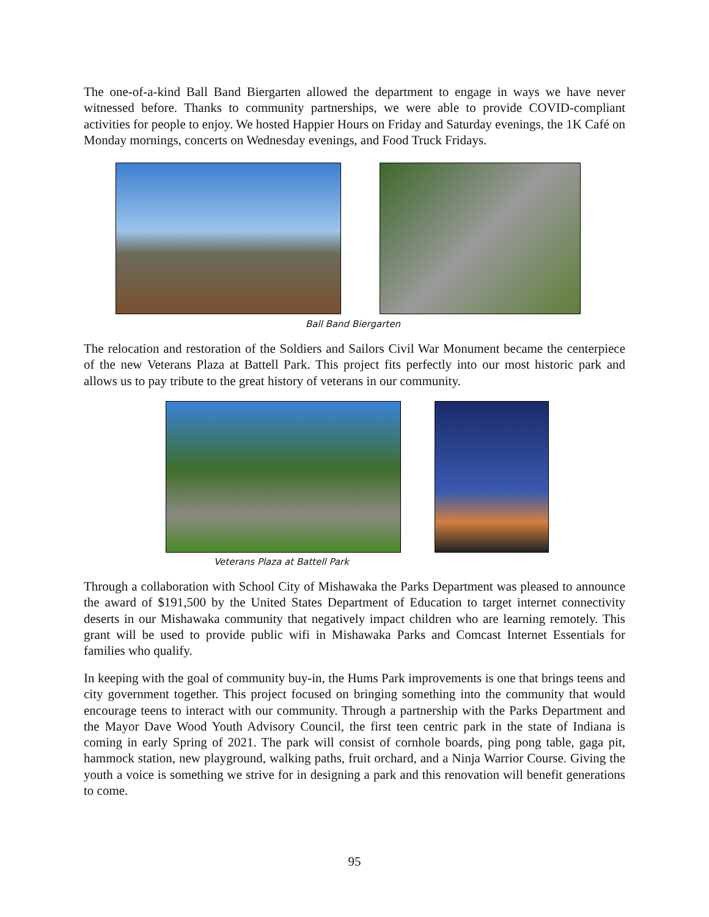The one-of-a-kind Ball Band Biergarten allowed the department to engage in ways we have never witnessed before. Thanks to community partnerships, we were able to provide COVID-compliant activities for people to enjoy. We hosted Happier Hours on Friday and Saturday evenings, the 1K Café on Monday mornings, concerts on Wednesday evenings, and Food Truck Fridays.
Ball Band Biergarten
The relocation and restoration of the Soldiers and Sailors Civil War Monument became the centerpiece of the new Veterans Plaza at Battell Park. This project fits perfectly into our most historic park and allows us to pay tribute to the great history of veterans in our community.
Veterans Plaza at Battell Park
Through a collaboration with School City of Mishawaka the Parks Department was pleased to announce the award of $191,500 by the United States Department of Education to target internet connectivity deserts in our Mishawaka community that negatively impact children who are learning remotely. This grant will be used to provide public wifi in Mishawaka Parks and Comcast Internet Essentials for families who qualify.
In keeping with the goal of community buy-in, the Hums Park improvements is one that brings teens and city government together. This project focused on bringing something into the community that would encourage teens to interact with our community. Through a partnership with the Parks Department and the Mayor Dave Wood Youth Advisory Council, the first teen centric park in the state of Indiana is coming in early Spring of 2021. The park will consist of cornhole boards, ping pong table, gaga pit, hammock station, new playground, walking paths, fruit orchard, and a Ninja Warrior Course. Giving the youth a voice is something we strive for in designing a park and this renovation will benefit generations to come.
95